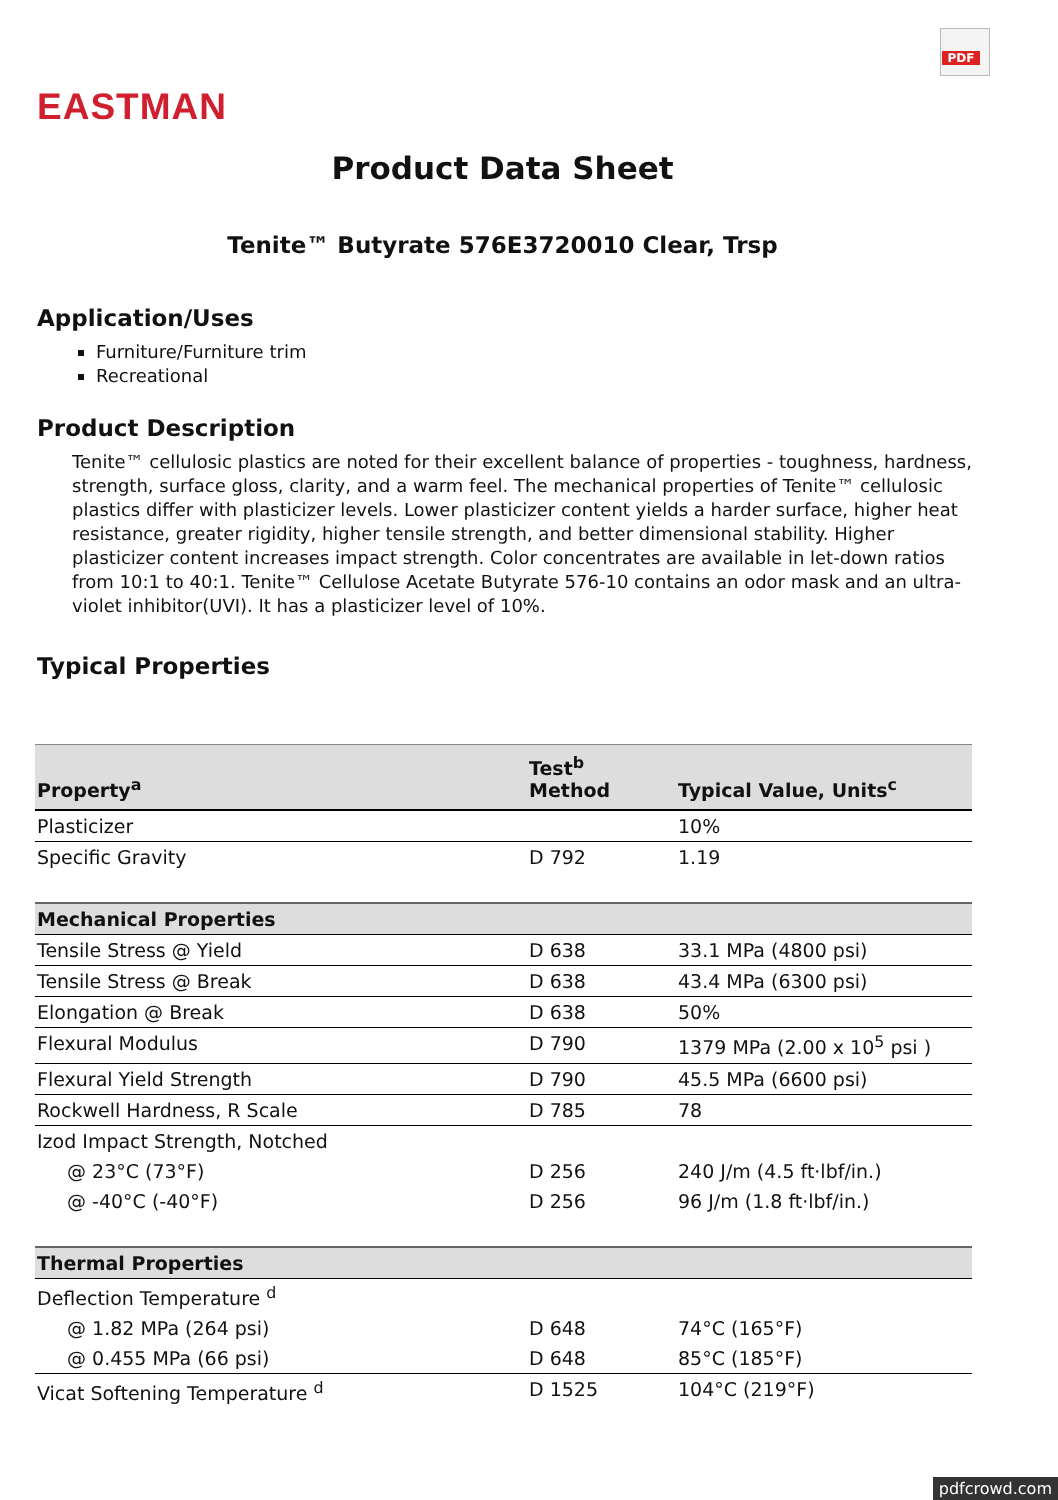PDF
EASTMAN
Product Data Sheet
Tenite™ Butyrate 576E3720010 Clear, Trsp
Application/Uses
Furniture/Furniture trim
Recreational
Product Description
Tenite™ cellulosic plastics are noted for their excellent balance of properties - toughness, hardness, strength, surface gloss, clarity, and a warm feel. The mechanical properties of Tenite™ cellulosic plastics differ with plasticizer levels. Lower plasticizer content yields a harder surface, higher heat resistance, greater rigidity, higher tensile strength, and better dimensional stability. Higher plasticizer content increases impact strength. Color concentrates are available in let-down ratios from 10:1 to 40:1. Tenite™ Cellulose Acetate Butyrate 576-10 contains an odor mask and an ultra-violet inhibitor(UVI). It has a plasticizer level of 10%.
Typical Properties
| Property<sup>a</sup> | Test<sup>b</sup> Method | Typical Value, Units<sup>c</sup> |
| --- | --- | --- |
| Plasticizer | | 10% |
| Specific Gravity | D 792 | 1.19 |
| Mechanical Properties | | |
| Tensile Stress @ Yield | D 638 | 33.1 MPa (4800 psi) |
| Tensile Stress @ Break | D 638 | 43.4 MPa (6300 psi) |
| Elongation @ Break | D 638 | 50% |
| Flexural Modulus | D 790 | 1379 MPa (2.00 x 10<sup>5</sup> psi ) |
| Flexural Yield Strength | D 790 | 45.5 MPa (6600 psi) |
| Rockwell Hardness, R Scale | D 785 | 78 |
| Izod Impact Strength, Notched | | |
| @ 23°C (73°F) | D 256 | 240 J/m (4.5 ft·lbf/in.) |
| @ -40°C (-40°F) | D 256 | 96 J/m (1.8 ft·lbf/in.) |
| Thermal Properties | | |
| Deflection Temperature <sup>d</sup> | | |
| @ 1.82 MPa (264 psi) | D 648 | 74°C (165°F) |
| @ 0.455 MPa (66 psi) | D 648 | 85°C (185°F) |
| Vicat Softening Temperature <sup>d</sup> | D 1525 | 104°C (219°F) |
pdfcrowd.com